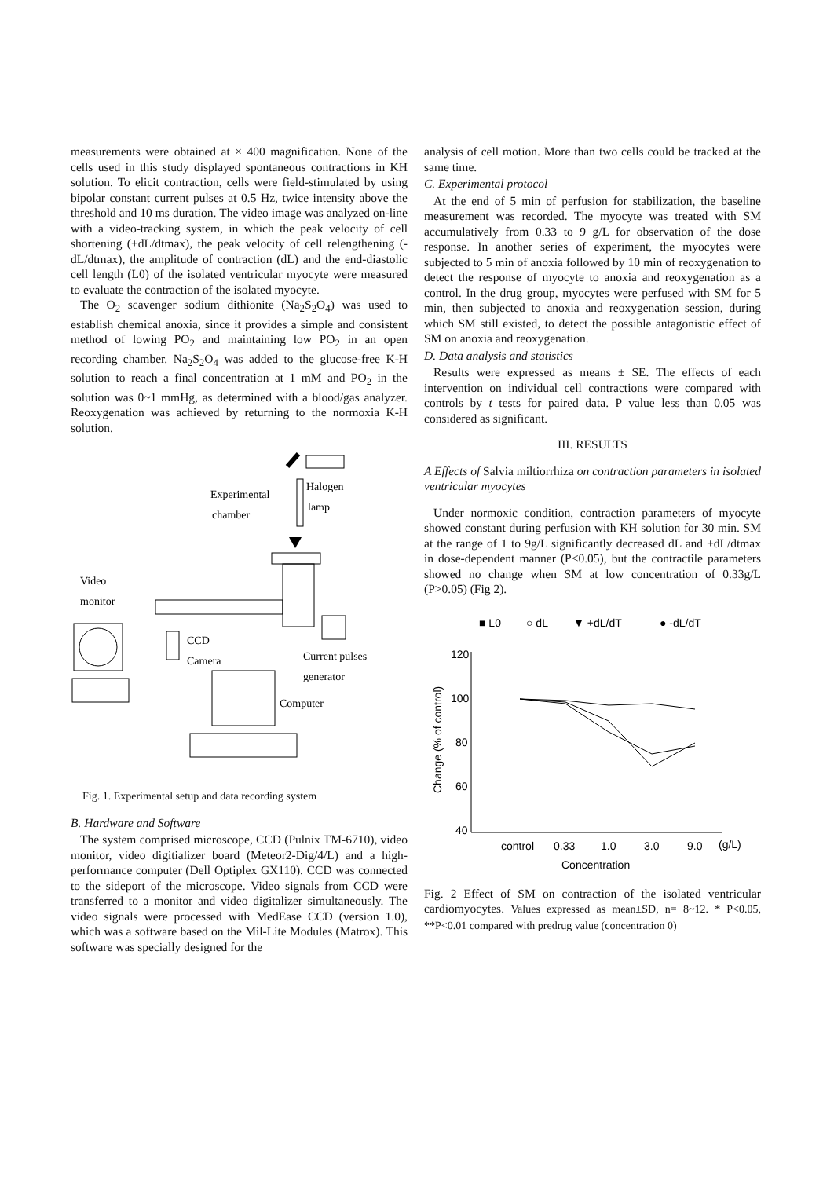measurements were obtained at × 400 magnification. None of the cells used in this study displayed spontaneous contractions in KH solution. To elicit contraction, cells were field-stimulated by using bipolar constant current pulses at 0.5 Hz, twice intensity above the threshold and 10 ms duration. The video image was analyzed on-line with a video-tracking system, in which the peak velocity of cell shortening (+dL/dtmax), the peak velocity of cell relengthening (-dL/dtmax), the amplitude of contraction (dL) and the end-diastolic cell length (L0) of the isolated ventricular myocyte were measured to evaluate the contraction of the isolated myocyte.
The O<sub>2</sub> scavenger sodium dithionite (Na<sub>2</sub>S<sub>2</sub>O<sub>4</sub>) was used to establish chemical anoxia, since it provides a simple and consistent method of lowing PO<sub>2</sub> and maintaining low PO<sub>2</sub> in an open recording chamber. Na<sub>2</sub>S<sub>2</sub>O<sub>4</sub> was added to the glucose-free K-H solution to reach a final concentration at 1 mM and PO<sub>2</sub> in the solution was 0~1 mmHg, as determined with a blood/gas analyzer. Reoxygenation was achieved by returning to the normoxia K-H solution.
Halogen
lamp
Experimental
chamber
Video
monitor
CCD
Camera
Current pulses
generator
Computer
Fig. 1. Experimental setup and data recording system
B. Hardware and Software
The system comprised microscope, CCD (Pulnix TM-6710), video monitor, video digitializer board (Meteor2-Dig/4/L) and a high-performance computer (Dell Optiplex GX110). CCD was connected to the sideport of the microscope. Video signals from CCD were transferred to a monitor and video digitalizer simultaneously. The video signals were processed with MedEase CCD (version 1.0), which was a software based on the Mil-Lite Modules (Matrox). This software was specially designed for the
analysis of cell motion. More than two cells could be tracked at the same time.
C. Experimental protocol
At the end of 5 min of perfusion for stabilization, the baseline measurement was recorded. The myocyte was treated with SM accumulatively from 0.33 to 9 g/L for observation of the dose response. In another series of experiment, the myocytes were subjected to 5 min of anoxia followed by 10 min of reoxygenation to detect the response of myocyte to anoxia and reoxygenation as a control. In the drug group, myocytes were perfused with SM for 5 min, then subjected to anoxia and reoxygenation session, during which SM still existed, to detect the possible antagonistic effect of SM on anoxia and reoxygenation.
D. Data analysis and statistics
Results were expressed as means ± SE. The effects of each intervention on individual cell contractions were compared with controls by t tests for paired data. P value less than 0.05 was considered as significant.
III. RESULTS
A Effects of Salvia miltiorrhiza on contraction parameters in isolated ventricular myocytes
Under normoxic condition, contraction parameters of myocyte showed constant during perfusion with KH solution for 30 min. SM at the range of 1 to 9g/L significantly decreased dL and ±dL/dtmax in dose-dependent manner (P<0.05), but the contractile parameters showed no change when SM at low concentration of 0.33g/L (P>0.05) (Fig 2).
■ L0
○ dL
▼ +dL/dT
● -dL/dT
120
100
80
60
40
Change (% of control)
control
0.33
1.0
3.0
9.0
(g/L)
Concentration
Fig. 2 Effect of SM on contraction of the isolated ventricular cardiomyocytes. Values expressed as mean±SD, n= 8~12. * P<0.05, **P<0.01 compared with predrug value (concentration 0)